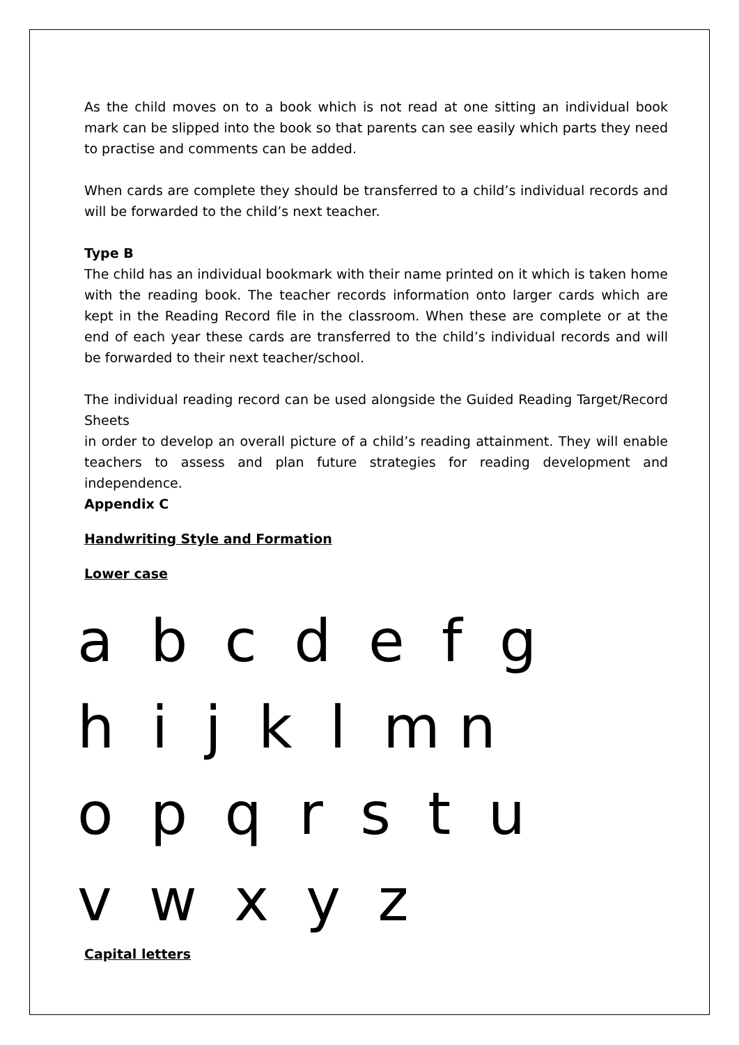As the child moves on to a book which is not read at one sitting an individual book mark can be slipped into the book so that parents can see easily which parts they need to practise and comments can be added.
When cards are complete they should be transferred to a child’s individual records and will be forwarded to the child’s next teacher.
Type B
The child has an individual bookmark with their name printed on it which is taken home with the reading book. The teacher records information onto larger cards which are kept in the Reading Record file in the classroom. When these are complete or at the end of each year these cards are transferred to the child’s individual records and will be forwarded to their next teacher/school.
The individual reading record can be used alongside the Guided Reading Target/Record Sheets
in order to develop an overall picture of a child’s reading attainment. They will enable teachers to assess and plan future strategies for reading development and independence.
Appendix C
Handwriting Style and Formation
Lower case
a b c d e f g h i j k l m n o p q r s t u v w x y z
Capital letters